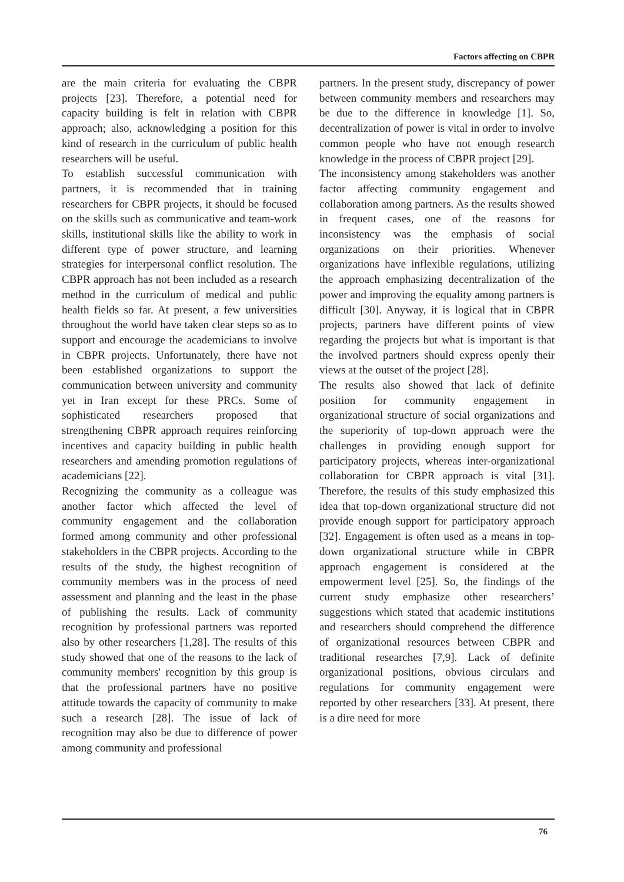Factors affecting on CBPR
are the main criteria for evaluating the CBPR projects [23]. Therefore, a potential need for capacity building is felt in relation with CBPR approach; also, acknowledging a position for this kind of research in the curriculum of public health researchers will be useful.
To establish successful communication with partners, it is recommended that in training researchers for CBPR projects, it should be focused on the skills such as communicative and team-work skills, institutional skills like the ability to work in different type of power structure, and learning strategies for interpersonal conflict resolution. The CBPR approach has not been included as a research method in the curriculum of medical and public health fields so far. At present, a few universities throughout the world have taken clear steps so as to support and encourage the academicians to involve in CBPR projects. Unfortunately, there have not been established organizations to support the communication between university and community yet in Iran except for these PRCs. Some of sophisticated researchers proposed that strengthening CBPR approach requires reinforcing incentives and capacity building in public health researchers and amending promotion regulations of academicians [22].
Recognizing the community as a colleague was another factor which affected the level of community engagement and the collaboration formed among community and other professional stakeholders in the CBPR projects. According to the results of the study, the highest recognition of community members was in the process of need assessment and planning and the least in the phase of publishing the results. Lack of community recognition by professional partners was reported also by other researchers [1,28]. The results of this study showed that one of the reasons to the lack of community members' recognition by this group is that the professional partners have no positive attitude towards the capacity of community to make such a research [28]. The issue of lack of recognition may also be due to difference of power among community and professional
partners. In the present study, discrepancy of power between community members and researchers may be due to the difference in knowledge [1]. So, decentralization of power is vital in order to involve common people who have not enough research knowledge in the process of CBPR project [29].
The inconsistency among stakeholders was another factor affecting community engagement and collaboration among partners. As the results showed in frequent cases, one of the reasons for inconsistency was the emphasis of social organizations on their priorities. Whenever organizations have inflexible regulations, utilizing the approach emphasizing decentralization of the power and improving the equality among partners is difficult [30]. Anyway, it is logical that in CBPR projects, partners have different points of view regarding the projects but what is important is that the involved partners should express openly their views at the outset of the project [28].
The results also showed that lack of definite position for community engagement in organizational structure of social organizations and the superiority of top-down approach were the challenges in providing enough support for participatory projects, whereas inter-organizational collaboration for CBPR approach is vital [31]. Therefore, the results of this study emphasized this idea that top-down organizational structure did not provide enough support for participatory approach [32]. Engagement is often used as a means in top-down organizational structure while in CBPR approach engagement is considered at the empowerment level [25]. So, the findings of the current study emphasize other researchers’ suggestions which stated that academic institutions and researchers should comprehend the difference of organizational resources between CBPR and traditional researches [7,9]. Lack of definite organizational positions, obvious circulars and regulations for community engagement were reported by other researchers [33]. At present, there is a dire need for more
76